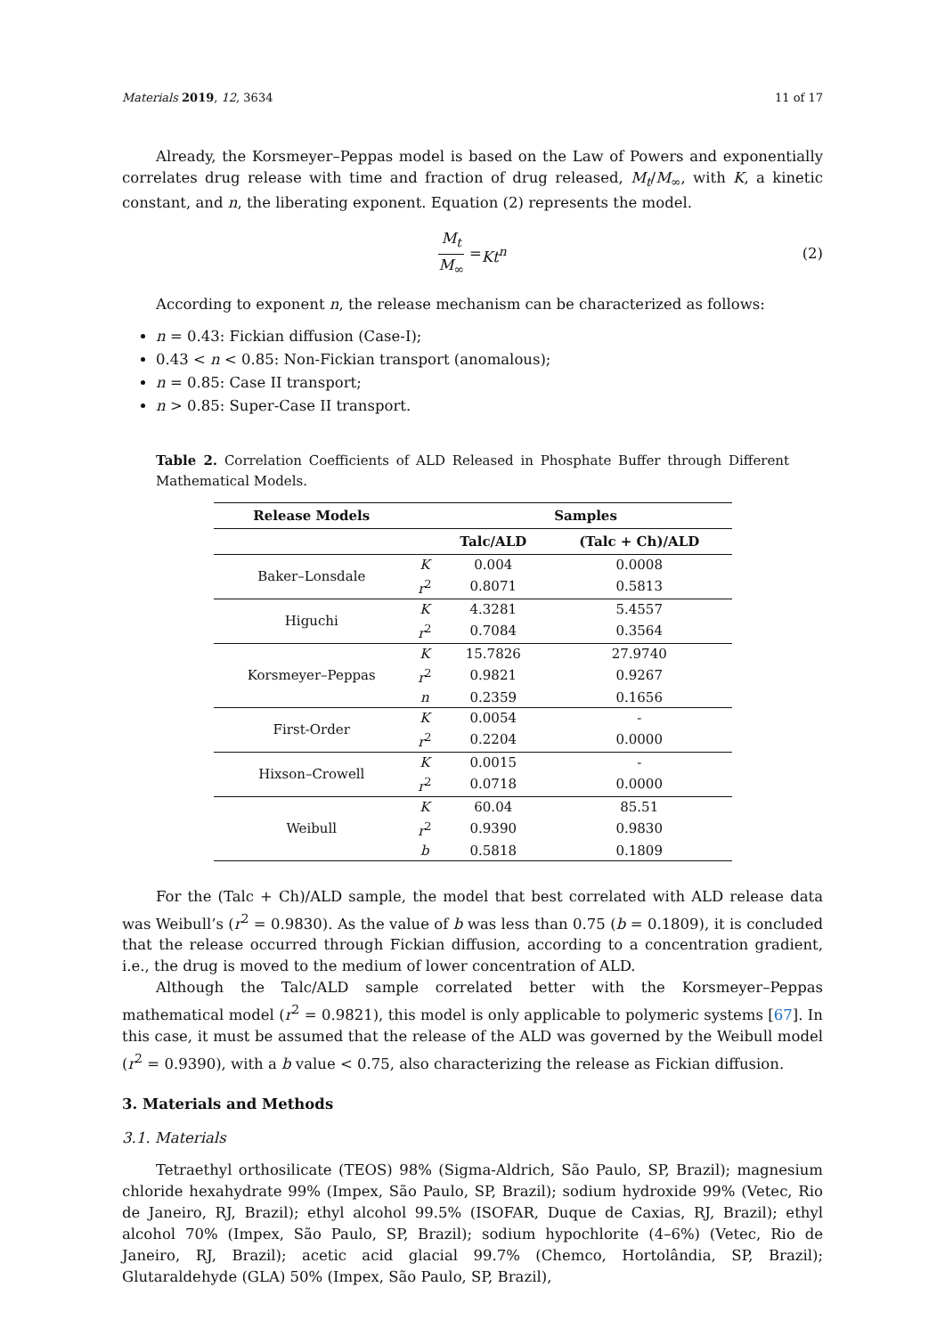Materials 2019, 12, 3634 11 of 17
Already, the Korsmeyer–Peppas model is based on the Law of Powers and exponentially correlates drug release with time and fraction of drug released, M<sub>t</sub>/M<sub>∞</sub>, with K, a kinetic constant, and n, the liberating exponent. Equation (2) represents the model.
M<sub>t</sub> M<sub>∞</sub> = Kt<sup>n</sup> (2)
According to exponent n, the release mechanism can be characterized as follows:
n = 0.43: Fickian diffusion (Case-I);
0.43 < n < 0.85: Non-Fickian transport (anomalous);
n = 0.85: Case II transport;
n > 0.85: Super-Case II transport.
Table 2. Correlation Coefficients of ALD Released in Phosphate Buffer through Different Mathematical Models.
| Release Models | | Samples | |
| --- | --- | --- | --- |
| | | Talc/ALD | (Talc + Ch)/ALD |
| Baker–Lonsdale | K | 0.004 | 0.0008 |
| | r<sup>2</sup> | 0.8071 | 0.5813 |
| Higuchi | K | 4.3281 | 5.4557 |
| | r<sup>2</sup> | 0.7084 | 0.3564 |
| Korsmeyer–Peppas | K | 15.7826 | 27.9740 |
| | r<sup>2</sup> | 0.9821 | 0.9267 |
| | n | 0.2359 | 0.1656 |
| First-Order | K | 0.0054 | - |
| | r<sup>2</sup> | 0.2204 | 0.0000 |
| Hixson–Crowell | K | 0.0015 | - |
| | r<sup>2</sup> | 0.0718 | 0.0000 |
| Weibull | K | 60.04 | 85.51 |
| | r<sup>2</sup> | 0.9390 | 0.9830 |
| | b | 0.5818 | 0.1809 |
For the (Talc + Ch)/ALD sample, the model that best correlated with ALD release data was Weibull’s (r<sup>2</sup> = 0.9830). As the value of b was less than 0.75 (b = 0.1809), it is concluded that the release occurred through Fickian diffusion, according to a concentration gradient, i.e., the drug is moved to the medium of lower concentration of ALD.
Although the Talc/ALD sample correlated better with the Korsmeyer–Peppas mathematical model (r<sup>2</sup> = 0.9821), this model is only applicable to polymeric systems [67]. In this case, it must be assumed that the release of the ALD was governed by the Weibull model (r<sup>2</sup> = 0.9390), with a b value < 0.75, also characterizing the release as Fickian diffusion.
3. Materials and Methods
3.1. Materials
Tetraethyl orthosilicate (TEOS) 98% (Sigma-Aldrich, São Paulo, SP, Brazil); magnesium chloride hexahydrate 99% (Impex, São Paulo, SP, Brazil); sodium hydroxide 99% (Vetec, Rio de Janeiro, RJ, Brazil); ethyl alcohol 99.5% (ISOFAR, Duque de Caxias, RJ, Brazil); ethyl alcohol 70% (Impex, São Paulo, SP, Brazil); sodium hypochlorite (4–6%) (Vetec, Rio de Janeiro, RJ, Brazil); acetic acid glacial 99.7% (Chemco, Hortolândia, SP, Brazil); Glutaraldehyde (GLA) 50% (Impex, São Paulo, SP, Brazil),